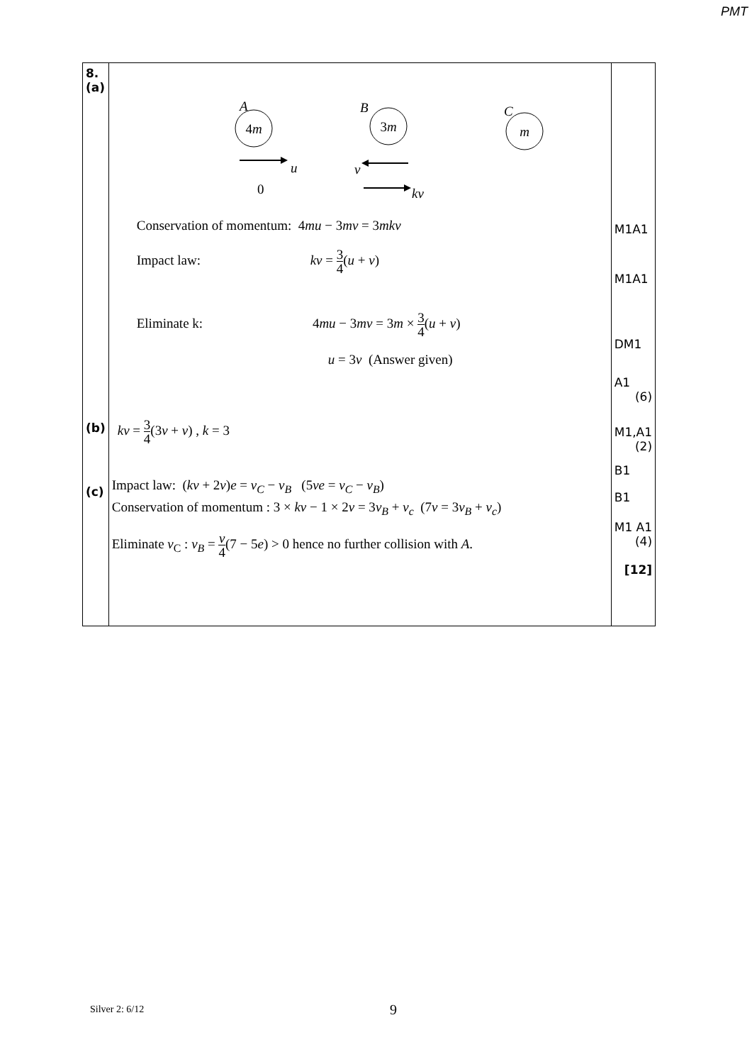PMT
| 8. (a) (b) (c) | A 4 m B 3 m C m u v 0 kv Conservation of momentum: 4 mu − 3 mv = 3 mkv Impact law: kv = 3 4 ( u + v ) Eliminate k: 4 mu − 3 mv = 3 m × 3 4 ( u + v ) u = 3 v (Answer given) kv = 3 4 (3 v + v ) , k = 3 Impact law: ( kv + 2 v ) e = v<sub>C</sub> − v<sub>B</sub> (5 ve = v<sub>C</sub> − v<sub>B</sub> ) Conservation of momentum : 3 × kv − 1 × 2 v = 3 v<sub>B</sub> + v<sub>c</sub> (7 v = 3 v<sub>B</sub> + v<sub>c</sub> ) Eliminate v<sub>C</sub> : v<sub>B</sub> = v 4 (7 − 5 e ) > 0 hence no further collision with A . | M1A1 M1A1 DM1 A1 (6) M1,A1 (2) B1 B1 M1 A1 (4) [12] |
Silver 2: 6/12 9